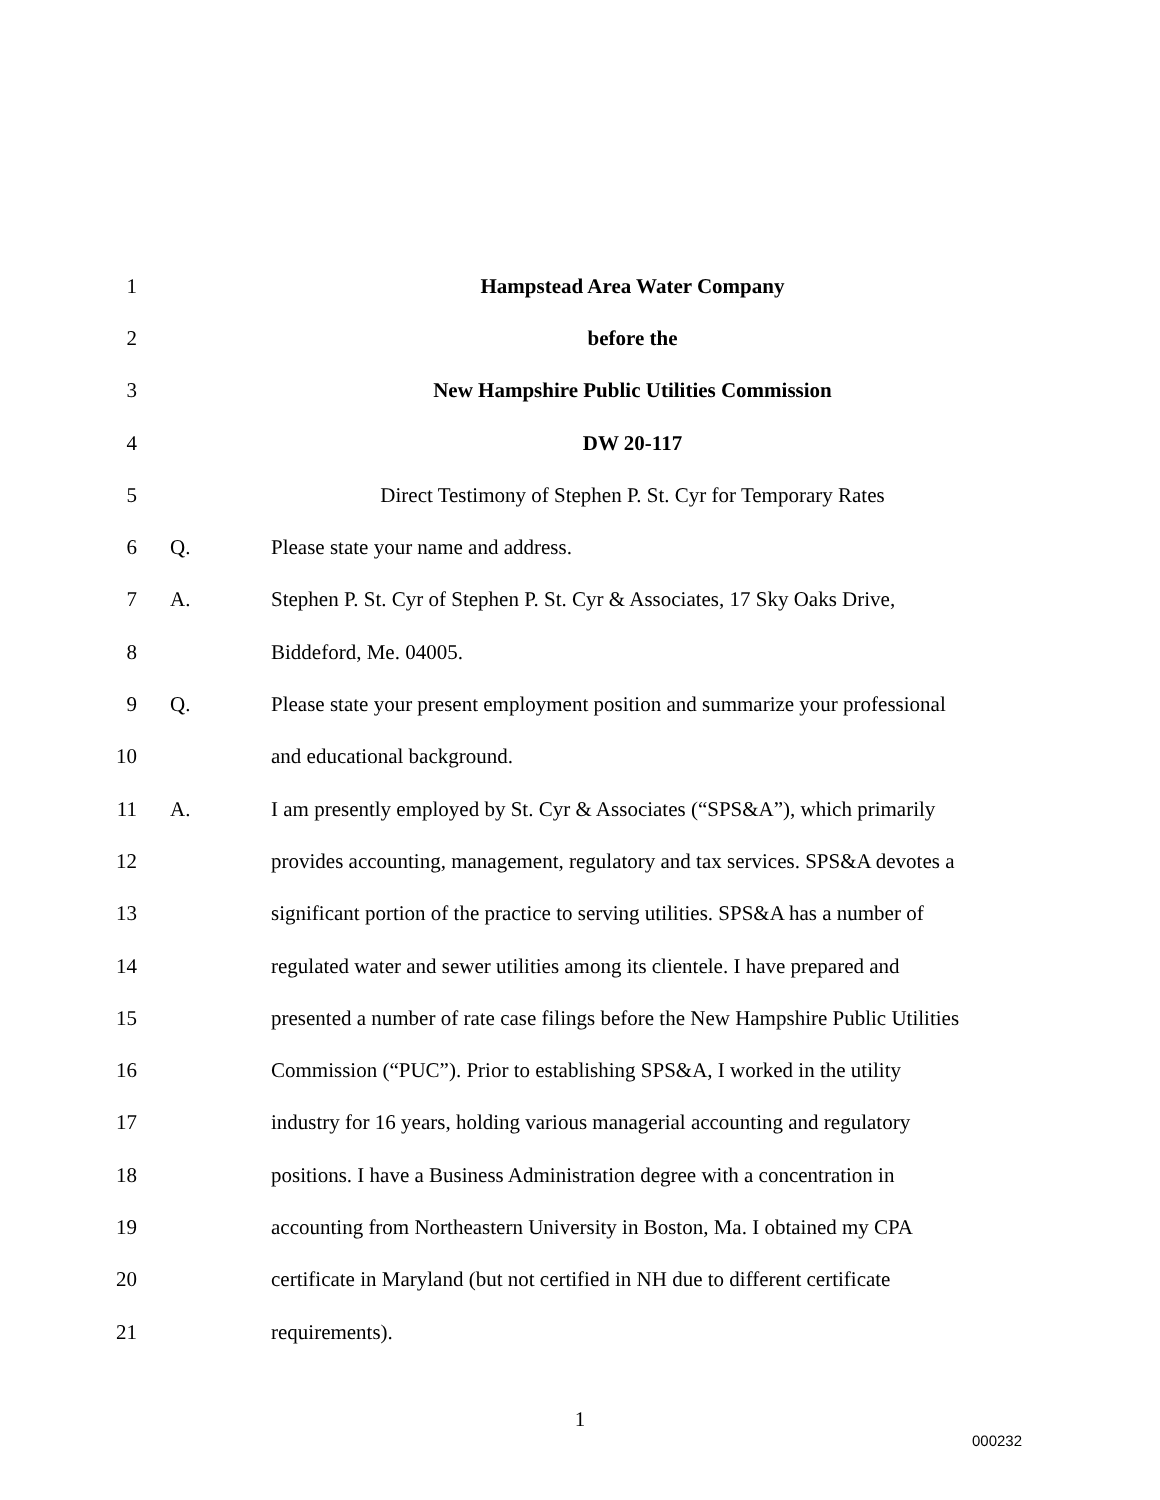1 Hampstead Area Water Company
2 before the
3 New Hampshire Public Utilities Commission
4 DW 20-117
5 Direct Testimony of Stephen P. St. Cyr for Temporary Rates
6 Q. Please state your name and address.
7 A. Stephen P. St. Cyr of Stephen P. St. Cyr & Associates, 17 Sky Oaks Drive,
8 Biddeford, Me. 04005.
9 Q. Please state your present employment position and summarize your professional
10 and educational background.
11 A. I am presently employed by St. Cyr & Associates (“SPS&A”), which primarily
12 provides accounting, management, regulatory and tax services. SPS&A devotes a
13 significant portion of the practice to serving utilities. SPS&A has a number of
14 regulated water and sewer utilities among its clientele. I have prepared and
15 presented a number of rate case filings before the New Hampshire Public Utilities
16 Commission (“PUC”). Prior to establishing SPS&A, I worked in the utility
17 industry for 16 years, holding various managerial accounting and regulatory
18 positions. I have a Business Administration degree with a concentration in
19 accounting from Northeastern University in Boston, Ma. I obtained my CPA
20 certificate in Maryland (but not certified in NH due to different certificate
21 requirements).
1
000232